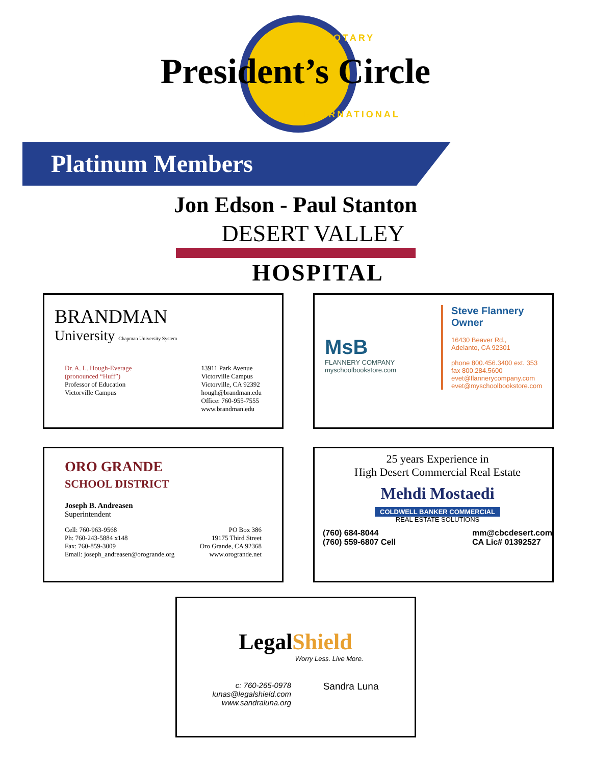ROTARY
INTERNATIONAL
President’s Circle
Platinum Members
Jon Edson - Paul Stanton
DESERT VALLEY
HOSPITAL
BRANDMAN
University Chapman University System
Dr. A. L. Hough-Everage
(pronounced “Huff”)
Professor of Education
Victorville Campus
13911 Park Avenue
Victorville Campus
Victorville, CA 92392
hough@brandman.edu
Office: 760-955-7555
www.brandman.edu
MsB
FLANNERY COMPANY
myschoolbookstore.com
Steve Flannery
Owner
16430 Beaver Rd.,
Adelanto, CA 92301
phone 800.456.3400 ext. 353
fax 800.284.5600
evet@flannerycompany.com
evet@myschoolbookstore.com
ORO GRANDE
SCHOOL DISTRICT
Joseph B. Andreasen
Superintendent
Cell: 760-963-9568
Ph: 760-243-5884 x148
Fax: 760-859-3009
Email: joseph_andreasen@orogrande.org
PO Box 386
19175 Third Street
Oro Grande, CA 92368
www.orogrande.net
25 years Experience in
High Desert Commercial Real Estate
Mehdi Mostaedi
COLDWELL BANKER COMMERCIAL
REAL ESTATE SOLUTIONS
(760) 684-8044
(760) 559-6807 Cell
mm@cbcdesert.com
CA Lic# 01392527
LegalShield
Worry Less. Live More.
c: 760-265-0978
lunas@legalshield.com
www.sandraluna.org
Sandra Luna